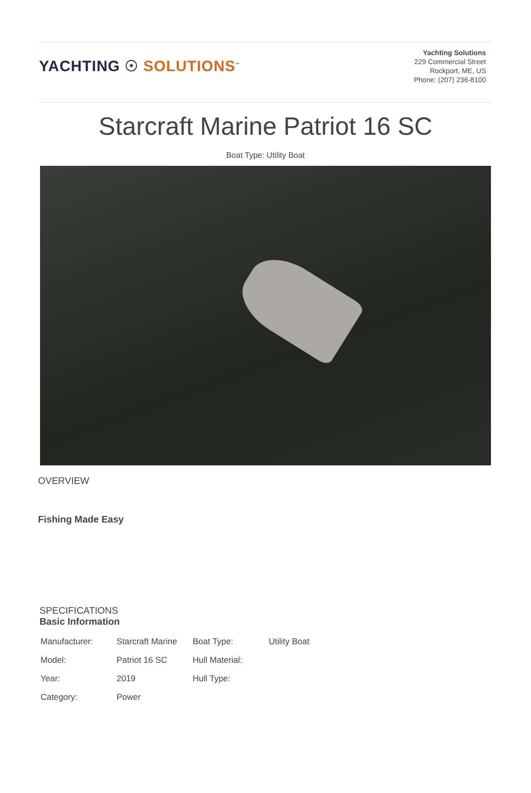YACHTING ☉ SOLUTIONS<sup>™</sup>
Yachting Solutions
229 Commercial Street
Rockport, ME, US
Phone: (207) 236-8100
Starcraft Marine Patriot 16 SC
Boat Type: Utility Boat
OVERVIEW
Fishing Made Easy
SPECIFICATIONS
Basic Information
| Manufacturer: | Starcraft Marine | Boat Type: | Utility Boat |
| Model: | Patriot 16 SC | Hull Material: | |
| Year: | 2019 | Hull Type: | |
| Category: | Power | | |